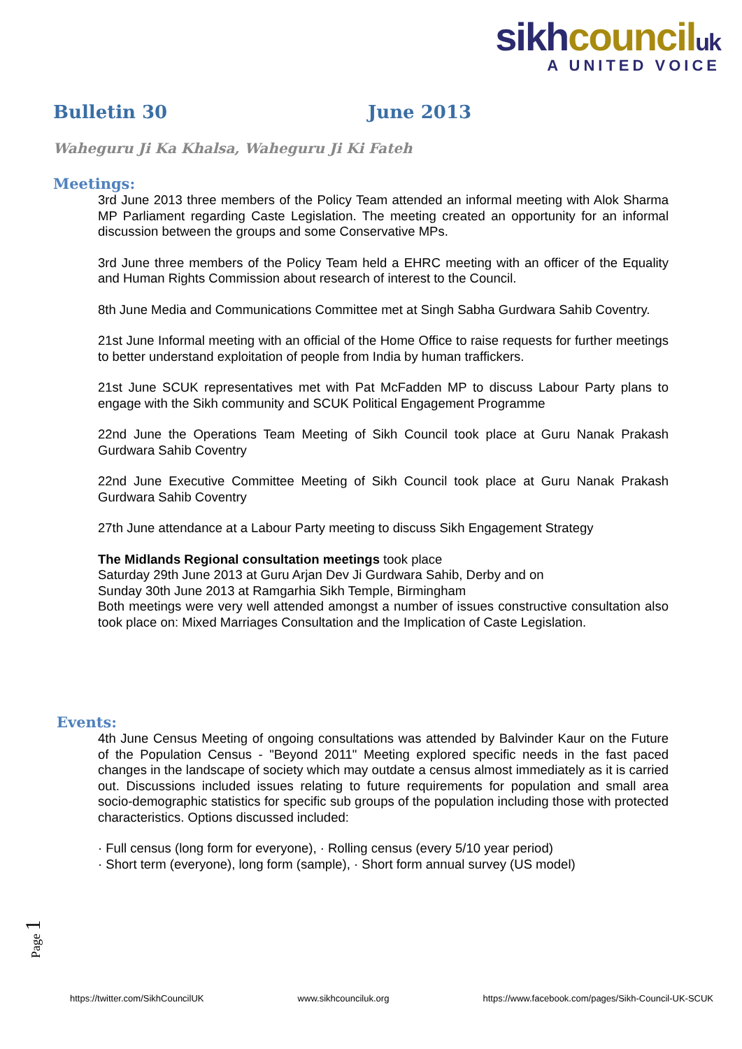sikh council uk
A UNITED VOICE
Bulletin 30 June 2013
Waheguru Ji Ka Khalsa, Waheguru Ji Ki Fateh
Meetings:
3rd June 2013 three members of the Policy Team attended an informal meeting with Alok Sharma MP Parliament regarding Caste Legislation. The meeting created an opportunity for an informal discussion between the groups and some Conservative MPs.
3rd June three members of the Policy Team held a EHRC meeting with an officer of the Equality and Human Rights Commission about research of interest to the Council.
8th June Media and Communications Committee met at Singh Sabha Gurdwara Sahib Coventry.
21st June Informal meeting with an official of the Home Office to raise requests for further meetings to better understand exploitation of people from India by human traffickers.
21st June SCUK representatives met with Pat McFadden MP to discuss Labour Party plans to engage with the Sikh community and SCUK Political Engagement Programme
22nd June the Operations Team Meeting of Sikh Council took place at Guru Nanak Prakash Gurdwara Sahib Coventry
22nd June Executive Committee Meeting of Sikh Council took place at Guru Nanak Prakash Gurdwara Sahib Coventry
27th June attendance at a Labour Party meeting to discuss Sikh Engagement Strategy
The Midlands Regional consultation meetings took place
Saturday 29th June 2013 at Guru Arjan Dev Ji Gurdwara Sahib, Derby and on
Sunday 30th June 2013 at Ramgarhia Sikh Temple, Birmingham
Both meetings were very well attended amongst a number of issues constructive consultation also took place on: Mixed Marriages Consultation and the Implication of Caste Legislation.
Events:
4th June Census Meeting of ongoing consultations was attended by Balvinder Kaur on the Future of the Population Census - "Beyond 2011" Meeting explored specific needs in the fast paced changes in the landscape of society which may outdate a census almost immediately as it is carried out. Discussions included issues relating to future requirements for population and small area socio-demographic statistics for specific sub groups of the population including those with protected characteristics. Options discussed included:
· Full census (long form for everyone), · Rolling census (every 5/10 year period)
· Short term (everyone), long form (sample), · Short form annual survey (US model)
Page 1
https://twitter.com/SikhCouncilUK www.sikhcounciluk.org https://www.facebook.com/pages/Sikh-Council-UK-SCUK